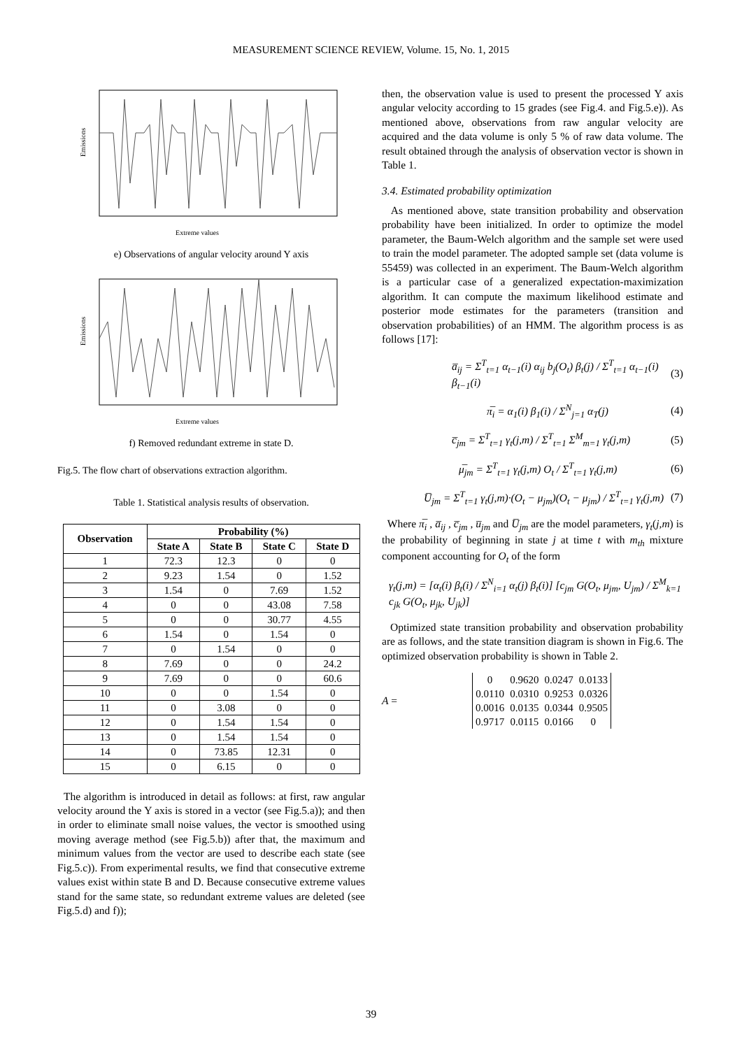MEASUREMENT SCIENCE REVIEW, Volume. 15, No. 1, 2015
Extreme values
Emissions
e) Observations of angular velocity around Y axis
Extreme values
Emissions
f) Removed redundant extreme in state D.
Fig.5. The flow chart of observations extraction algorithm.
Table 1. Statistical analysis results of observation.
| Observation | Probability (%) | | | |
| --- | --- | --- | --- | --- |
| | State A | State B | State C | State D |
| 1 | 72.3 | 12.3 | 0 | 0 |
| 2 | 9.23 | 1.54 | 0 | 1.52 |
| 3 | 1.54 | 0 | 7.69 | 1.52 |
| 4 | 0 | 0 | 43.08 | 7.58 |
| 5 | 0 | 0 | 30.77 | 4.55 |
| 6 | 1.54 | 0 | 1.54 | 0 |
| 7 | 0 | 1.54 | 0 | 0 |
| 8 | 7.69 | 0 | 0 | 24.2 |
| 9 | 7.69 | 0 | 0 | 60.6 |
| 10 | 0 | 0 | 1.54 | 0 |
| 11 | 0 | 3.08 | 0 | 0 |
| 12 | 0 | 1.54 | 1.54 | 0 |
| 13 | 0 | 1.54 | 1.54 | 0 |
| 14 | 0 | 73.85 | 12.31 | 0 |
| 15 | 0 | 6.15 | 0 | 0 |
The algorithm is introduced in detail as follows: at first, raw angular velocity around the Y axis is stored in a vector (see Fig.5.a)); and then in order to eliminate small noise values, the vector is smoothed using moving average method (see Fig.5.b)) after that, the maximum and minimum values from the vector are used to describe each state (see Fig.5.c)). From experimental results, we find that consecutive extreme values exist within state B and D. Because consecutive extreme values stand for the same state, so redundant extreme values are deleted (see Fig.5.d) and f));
then, the observation value is used to present the processed Y axis angular velocity according to 15 grades (see Fig.4. and Fig.5.e)). As mentioned above, observations from raw angular velocity are acquired and the data volume is only 5 % of raw data volume. The result obtained through the analysis of observation vector is shown in Table 1.
3.4. Estimated probability optimization
As mentioned above, state transition probability and observation probability have been initialized. In order to optimize the model parameter, the Baum-Welch algorithm and the sample set were used to train the model parameter. The adopted sample set (data volume is 55459) was collected in an experiment. The Baum-Welch algorithm is a particular case of a generalized expectation-maximization algorithm. It can compute the maximum likelihood estimate and posterior mode estimates for the parameters (transition and observation probabilities) of an HMM. The algorithm process is as follows [17]:
a̅<sub>ij</sub> = Σ<sup>T</sup><sub>t=1</sub> α<sub>t−1</sub>(i) α<sub>ij</sub> b<sub>j</sub>(O<sub>t</sub>) β<sub>t</sub>(j) / Σ<sup>T</sup><sub>t=1</sub> α<sub>t−1</sub>(i) β<sub>t−1</sub>(i) (3)
π̅<sub>i</sub> = α<sub>1</sub>(i) β<sub>1</sub>(i) / Σ<sup>N</sup><sub>j=1</sub> α<sub>T</sub>(j) (4)
c̅<sub>jm</sub> = Σ<sup>T</sup><sub>t=1</sub> γ<sub>t</sub>(j,m) / Σ<sup>T</sup><sub>t=1</sub> Σ<sup>M</sup><sub>m=1</sub> γ<sub>t</sub>(j,m) (5)
μ̅<sub>jm</sub> = Σ<sup>T</sup><sub>t=1</sub> γ<sub>t</sub>(j,m) O<sub>t</sub> / Σ<sup>T</sup><sub>t=1</sub> γ<sub>t</sub>(j,m) (6)
U̅<sub>jm</sub> = Σ<sup>T</sup><sub>t=1</sub> γ<sub>t</sub>(j,m)·(O<sub>t</sub> − μ<sub>jm</sub>)(O<sub>t</sub> − μ<sub>jm</sub>) / Σ<sup>T</sup><sub>t=1</sub> γ<sub>t</sub>(j,m) (7)
Where π̅<sub>i</sub> , a̅<sub>ij</sub> , c̅<sub>jm</sub> , u̅<sub>jm</sub> and U̅<sub>jm</sub> are the model parameters, γ<sub>t</sub>(j,m) is the probability of beginning in state j at time t with m<sub>th</sub> mixture component accounting for O<sub>t</sub> of the form
γ<sub>t</sub>(j,m) = [α<sub>t</sub>(i) β<sub>t</sub>(i) / Σ<sup>N</sup><sub>i=1</sub> α<sub>t</sub>(j) β<sub>t</sub>(i)] [c<sub>jm</sub> G(O<sub>t</sub>, μ<sub>jm</sub>, U<sub>jm</sub>) / Σ<sup>M</sup><sub>k=1</sub> c<sub>jk</sub> G(O<sub>t</sub>, μ<sub>jk</sub>, U<sub>jk</sub>)]
Optimized state transition probability and observation probability are as follows, and the state transition diagram is shown in Fig.6. The optimized observation probability is shown in Table 2.
A =
| 0 | 0.9620 | 0.0247 | 0.0133 |
| 0.0110 | 0.0310 | 0.9253 | 0.0326 |
| 0.0016 | 0.0135 | 0.0344 | 0.9505 |
| 0.9717 | 0.0115 | 0.0166 | 0 |
39